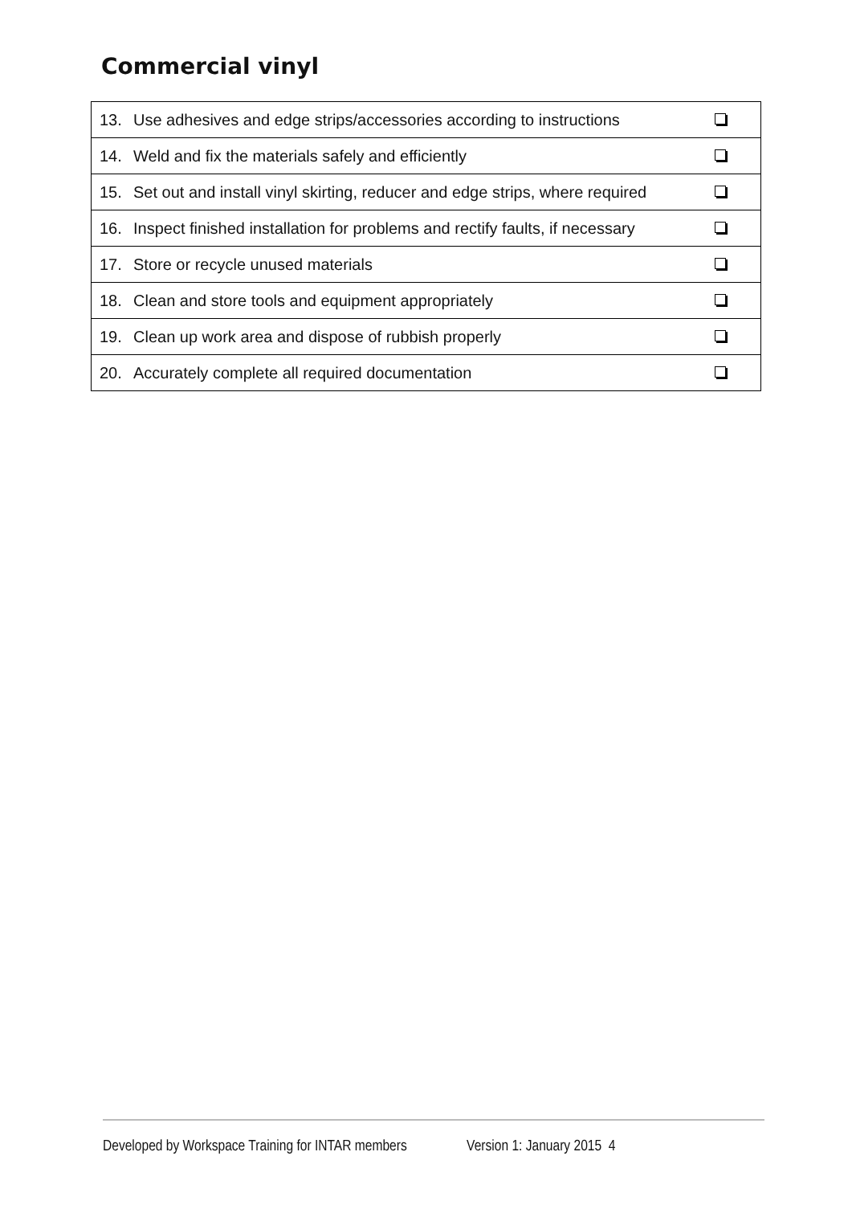Commercial vinyl
| 13. | Use adhesives and edge strips/accessories according to instructions | |
| 14. | Weld and fix the materials safely and efficiently | |
| 15. | Set out and install vinyl skirting, reducer and edge strips, where required | |
| 16. | Inspect finished installation for problems and rectify faults, if necessary | |
| 17. | Store or recycle unused materials | |
| 18. | Clean and store tools and equipment appropriately | |
| 19. | Clean up work area and dispose of rubbish properly | |
| 20. | Accurately complete all required documentation | |
Developed by Workspace Training for INTAR members Version 1: January 2015 4